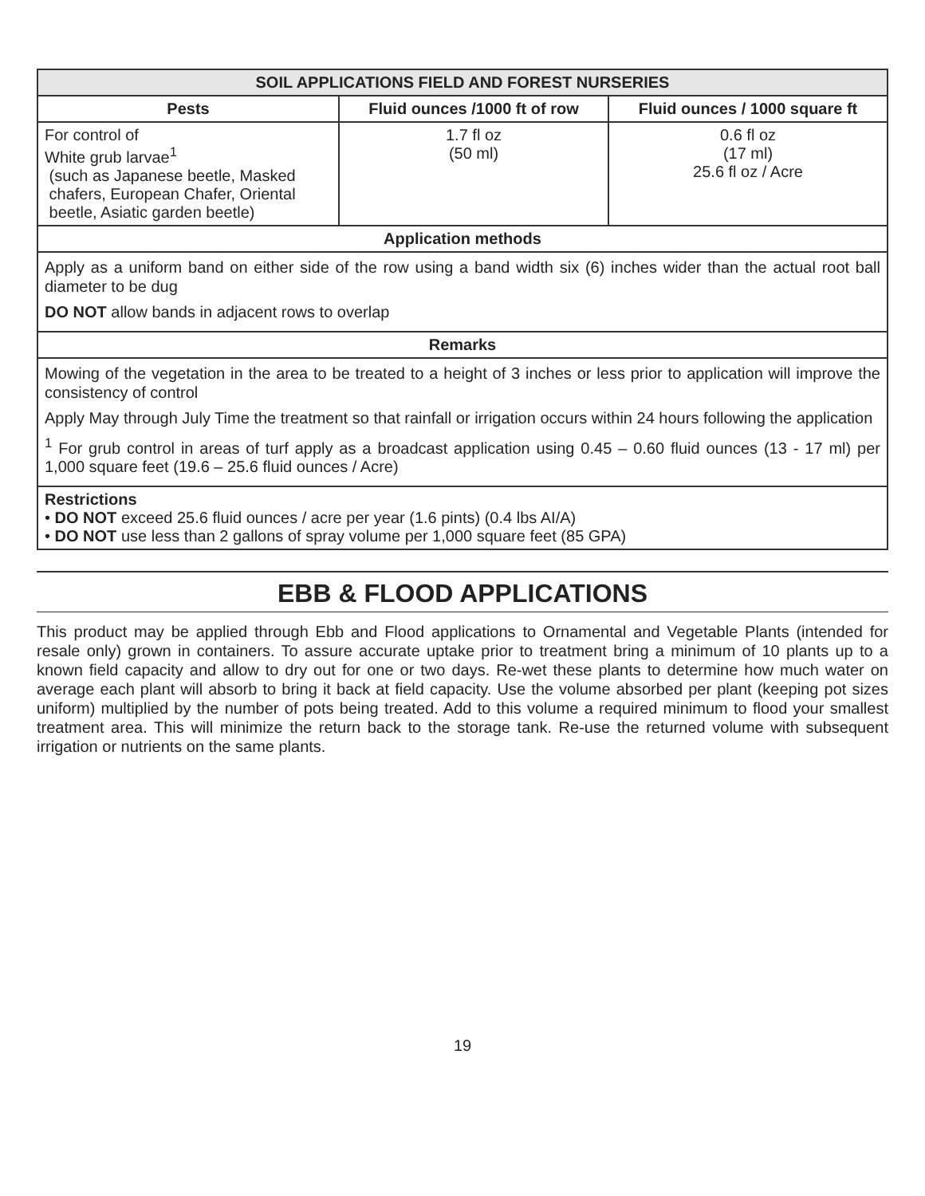| SOIL APPLICATIONS FIELD AND FOREST NURSERIES | | |
| --- | --- | --- |
| Pests | Fluid ounces /1000 ft of row | Fluid ounces / 1000 square ft |
| For control of White grub larvae<sup>1</sup> (such as Japanese beetle, Masked chafers, European Chafer, Oriental beetle, Asiatic garden beetle) | 1.7 fl oz (50 ml) | 0.6 fl oz (17 ml) 25.6 fl oz / Acre |
| Application methods | | |
| Apply as a uniform band on either side of the row using a band width six (6) inches wider than the actual root ball diameter to be dug DO NOT allow bands in adjacent rows to overlap | | |
| Remarks | | |
| Mowing of the vegetation in the area to be treated to a height of 3 inches or less prior to application will improve the consistency of control Apply May through July Time the treatment so that rainfall or irrigation occurs within 24 hours following the application <sup>1</sup> For grub control in areas of turf apply as a broadcast application using 0.45 – 0.60 fluid ounces (13 - 17 ml) per 1,000 square feet (19.6 – 25.6 fluid ounces / Acre) | | |
| Restrictions • DO NOT exceed 25.6 fluid ounces / acre per year (1.6 pints) (0.4 lbs AI/A) • DO NOT use less than 2 gallons of spray volume per 1,000 square feet (85 GPA) | | |
EBB & FLOOD APPLICATIONS
This product may be applied through Ebb and Flood applications to Ornamental and Vegetable Plants (intended for resale only) grown in containers. To assure accurate uptake prior to treatment bring a minimum of 10 plants up to a known field capacity and allow to dry out for one or two days. Re-wet these plants to determine how much water on average each plant will absorb to bring it back at field capacity. Use the volume absorbed per plant (keeping pot sizes uniform) multiplied by the number of pots being treated. Add to this volume a required minimum to flood your smallest treatment area. This will minimize the return back to the storage tank. Re-use the returned volume with subsequent irrigation or nutrients on the same plants.
19